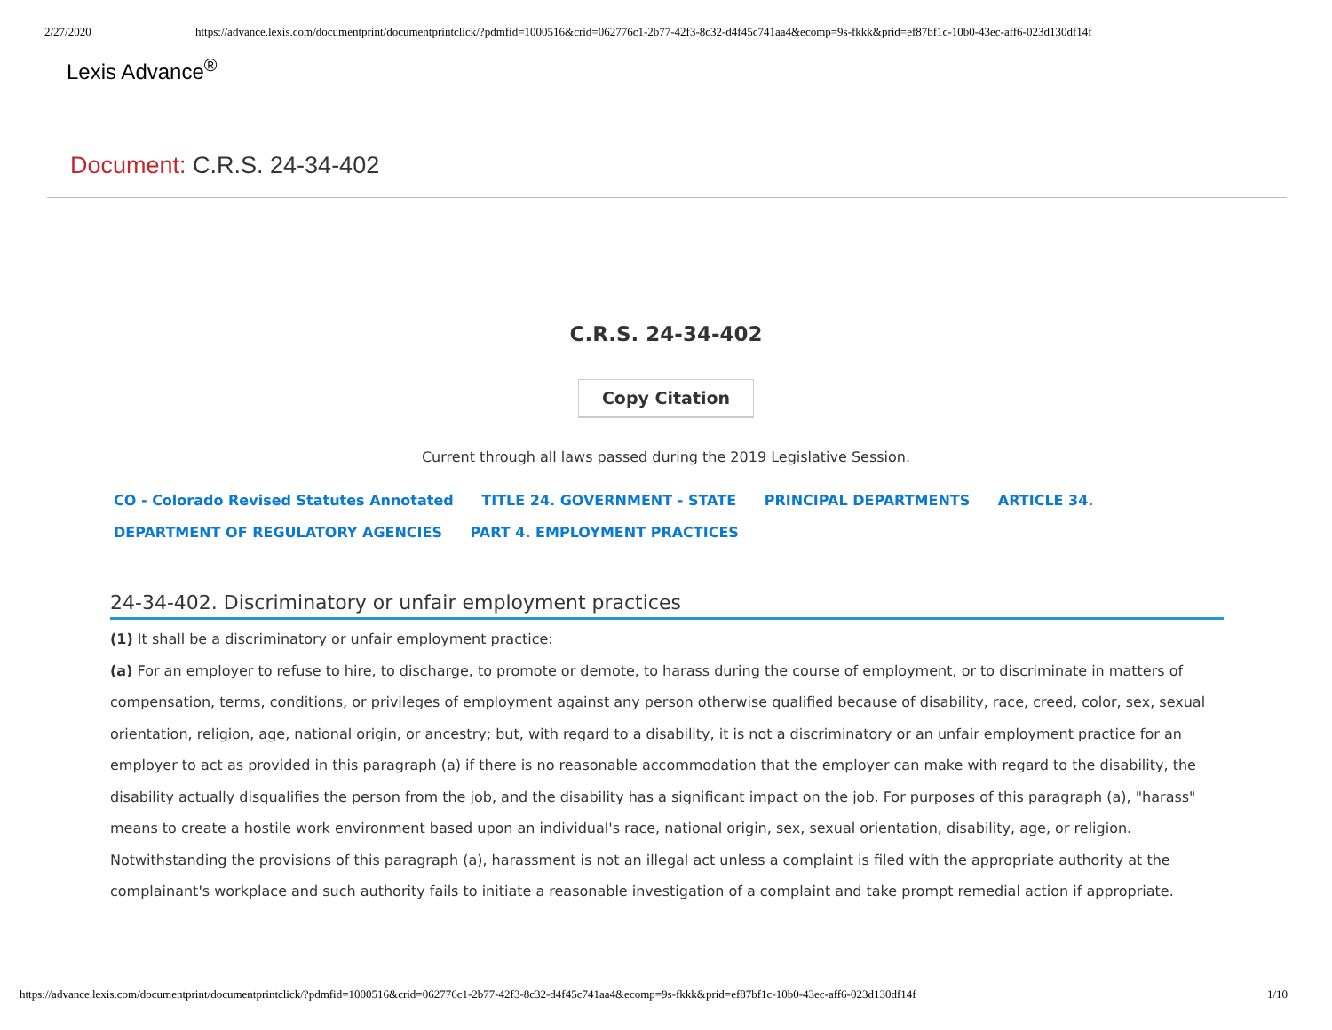2/27/2020 https://advance.lexis.com/documentprint/documentprintclick/?pdmfid=1000516&crid=062776c1-2b77-42f3-8c32-d4f45c741aa4&ecomp=9s-fkkk&prid=ef87bf1c-10b0-43ec-aff6-023d130df14f
Lexis Advance<sup>®</sup>
Document: C.R.S. 24-34-402
C.R.S. 24-34-402
Copy Citation
Current through all laws passed during the 2019 Legislative Session.
CO - Colorado Revised Statutes Annotated TITLE 24. GOVERNMENT - STATE PRINCIPAL DEPARTMENTS ARTICLE 34. DEPARTMENT OF REGULATORY AGENCIES PART 4. EMPLOYMENT PRACTICES
24-34-402. Discriminatory or unfair employment practices
(1) It shall be a discriminatory or unfair employment practice:
(a) For an employer to refuse to hire, to discharge, to promote or demote, to harass during the course of employment, or to discriminate in matters of compensation, terms, conditions, or privileges of employment against any person otherwise qualified because of disability, race, creed, color, sex, sexual orientation, religion, age, national origin, or ancestry; but, with regard to a disability, it is not a discriminatory or an unfair employment practice for an employer to act as provided in this paragraph (a) if there is no reasonable accommodation that the employer can make with regard to the disability, the disability actually disqualifies the person from the job, and the disability has a significant impact on the job. For purposes of this paragraph (a), "harass" means to create a hostile work environment based upon an individual's race, national origin, sex, sexual orientation, disability, age, or religion. Notwithstanding the provisions of this paragraph (a), harassment is not an illegal act unless a complaint is filed with the appropriate authority at the complainant's workplace and such authority fails to initiate a reasonable investigation of a complaint and take prompt remedial action if appropriate.
https://advance.lexis.com/documentprint/documentprintclick/?pdmfid=1000516&crid=062776c1-2b77-42f3-8c32-d4f45c741aa4&ecomp=9s-fkkk&prid=ef87bf1c-10b0-43ec-aff6-023d130df14f 1/10